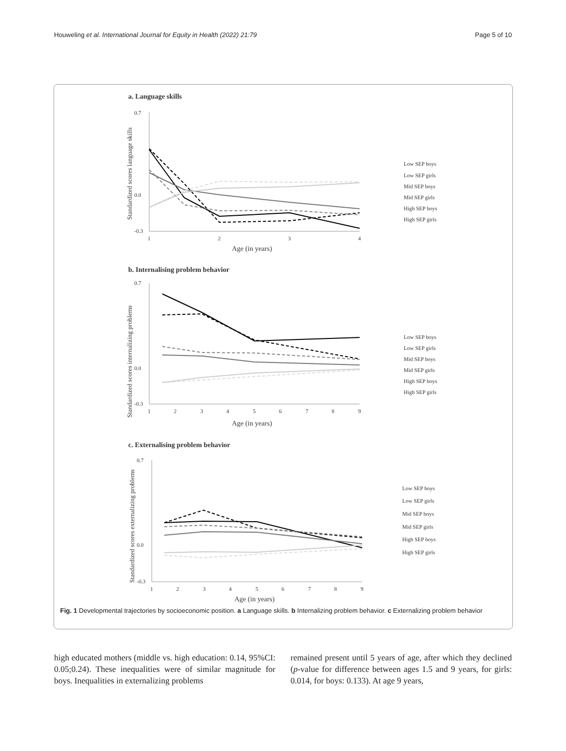Houweling et al. International Journal for Equity in Health (2022) 21:79 Page 5 of 10
a. Language skills
0.7
0.0
-0.3
1
2
3
4
Age (in years)
Standardized scores language skills
Low SEP boys
Low SEP girls
Mid SEP boys
Mid SEP girls
High SEP boys
High SEP girls
b. Internalising problem behavior
0.7
0.0
-0.3
1
2
3
4
5
6
7
8
9
Age (in years)
Standardized scores internalizing problems
Low SEP boys
Low SEP girls
Mid SEP boys
Mid SEP girls
High SEP boys
High SEP girls
c. Externalising problem behavior
0.7
0.0
-0.3
1
2
3
4
5
6
7
8
9
Age (in years)
Standardized scores externalizing problems
Low SEP boys
Low SEP girls
Mid SEP boys
Mid SEP girls
High SEP boys
High SEP girls
Fig. 1 Developmental trajectories by socioeconomic position. a Language skills. b Internalizing problem behavior. c Externalizing problem behavior
high educated mothers (middle vs. high education: 0.14, 95%CI: 0.05;0.24). These inequalities were of similar magnitude for boys. Inequalities in externalizing problems
remained present until 5 years of age, after which they declined (p-value for difference between ages 1.5 and 9 years, for girls: 0.014, for boys: 0.133). At age 9 years,